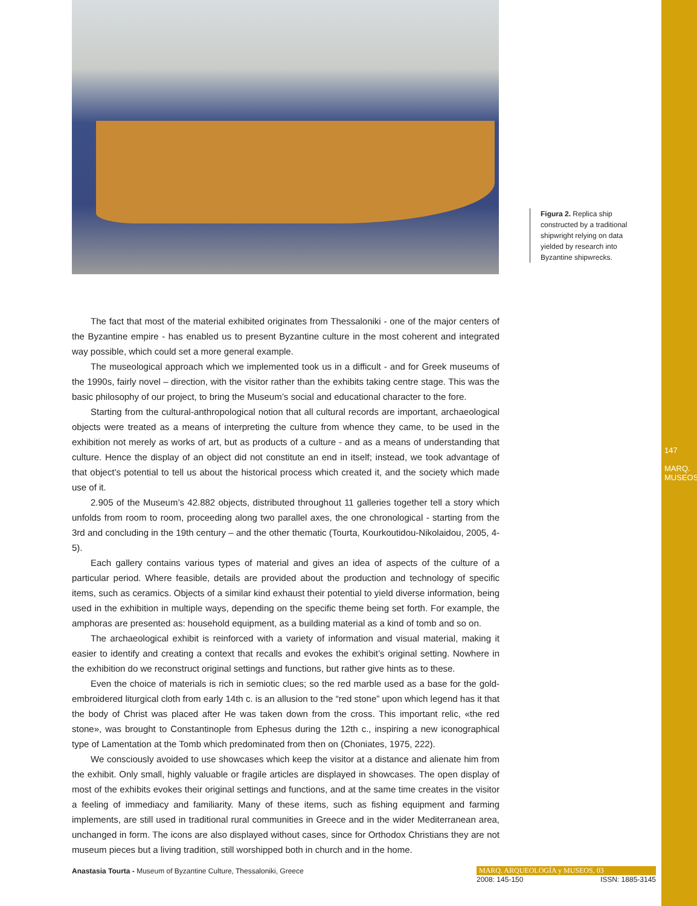Figura 2. Replica ship constructed by a traditional shipwright relying on data yielded by research into Byzantine shipwrecks.
The fact that most of the material exhibited originates from Thessaloniki - one of the major centers of the Byzantine empire - has enabled us to present Byzantine culture in the most coherent and integrated way possible, which could set a more general example.
The museological approach which we implemented took us in a difficult - and for Greek museums of the 1990s, fairly novel – direction, with the visitor rather than the exhibits taking centre stage. This was the basic philosophy of our project, to bring the Museum’s social and educational character to the fore.
Starting from the cultural-anthropological notion that all cultural records are important, archaeological objects were treated as a means of interpreting the culture from whence they came, to be used in the exhibition not merely as works of art, but as products of a culture - and as a means of understanding that culture. Hence the display of an object did not constitute an end in itself; instead, we took advantage of that object’s potential to tell us about the historical process which created it, and the society which made use of it.
2.905 of the Museum’s 42.882 objects, distributed throughout 11 galleries together tell a story which unfolds from room to room, proceeding along two parallel axes, the one chronological - starting from the 3rd and concluding in the 19th century – and the other thematic (Tourta, Kourkoutidou-Nikolaidou, 2005, 4-5).
Each gallery contains various types of material and gives an idea of aspects of the culture of a particular period. Where feasible, details are provided about the production and technology of specific items, such as ceramics. Objects of a similar kind exhaust their potential to yield diverse information, being used in the exhibition in multiple ways, depending on the specific theme being set forth. For example, the amphoras are presented as: household equipment, as a building material as a kind of tomb and so on.
The archaeological exhibit is reinforced with a variety of information and visual material, making it easier to identify and creating a context that recalls and evokes the exhibit’s original setting. Nowhere in the exhibition do we reconstruct original settings and functions, but rather give hints as to these.
Even the choice of materials is rich in semiotic clues; so the red marble used as a base for the gold-embroidered liturgical cloth from early 14th c. is an allusion to the “red stone” upon which legend has it that the body of Christ was placed after He was taken down from the cross. This important relic, «the red stone», was brought to Constantinople from Ephesus during the 12th c., inspiring a new iconographical type of Lamentation at the Tomb which predominated from then on (Choniates, 1975, 222).
We consciously avoided to use showcases which keep the visitor at a distance and alienate him from the exhibit. Only small, highly valuable or fragile articles are displayed in showcases. The open display of most of the exhibits evokes their original settings and functions, and at the same time creates in the visitor a feeling of immediacy and familiarity. Many of these items, such as fishing equipment and farming implements, are still used in traditional rural communities in Greece and in the wider Mediterranean area, unchanged in form. The icons are also displayed without cases, since for Orthodox Christians they are not museum pieces but a living tradition, still worshipped both in church and in the home.
Anastasia Tourta - Museum of Byzantine Culture, Thessaloniki, Greece
MARQ. ARQUEOLOGÍA y MUSEOS, 03
2008: 145-150 ISSN: 1885-3145
147
MARQ. MUSEOS